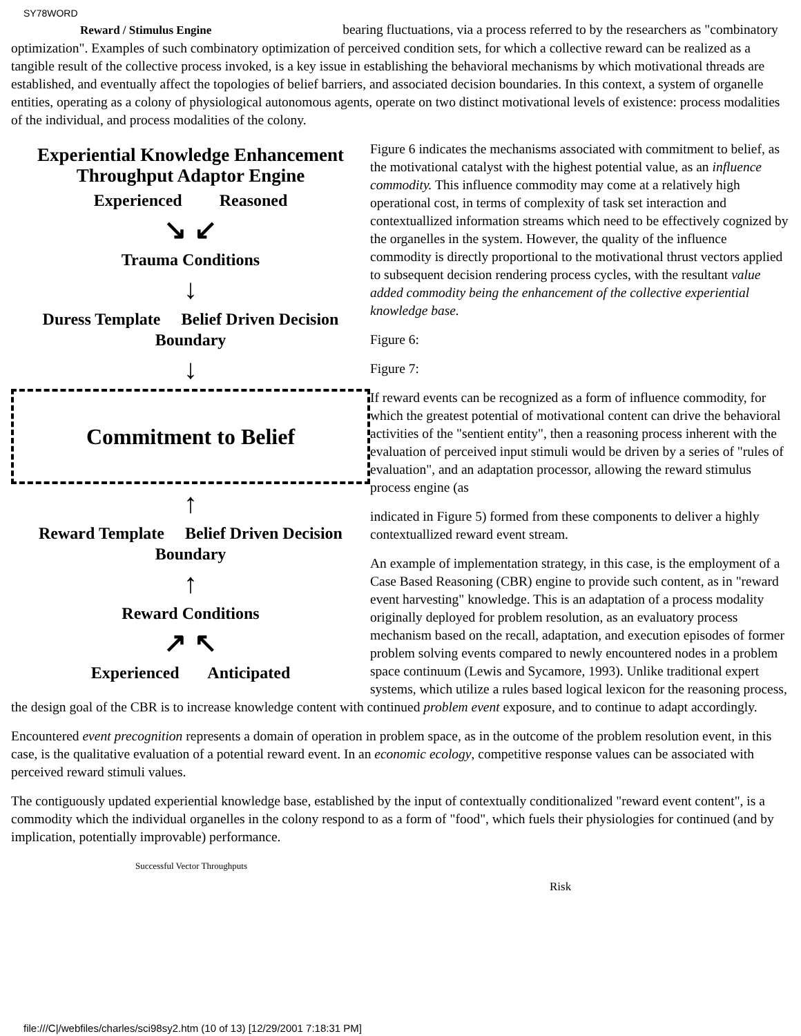SY78WORD
Reward / Stimulus Engine bearing fluctuations, via a process referred to by the researchers as "combinatory optimization". Examples of such combinatory optimization of perceived condition sets, for which a collective reward can be realized as a tangible result of the collective process invoked, is a key issue in establishing the behavioral mechanisms by which motivational threads are established, and eventually affect the topologies of belief barriers, and associated decision boundaries. In this context, a system of organelle entities, operating as a colony of physiological autonomous agents, operate on two distinct motivational levels of existence: process modalities of the individual, and process modalities of the colony.
Experiential Knowledge Enhancement
Throughput Adaptor Engine
Experienced Reasoned
↘ ↙
Trauma Conditions
↓
Duress Template Belief Driven Decision Boundary
↓
Commitment to Belief
↑
Reward Template Belief Driven Decision Boundary
↑
Reward Conditions
↗ ↖
Experienced Anticipated
Figure 6 indicates the mechanisms associated with commitment to belief, as the motivational catalyst with the highest potential value, as an influence commodity. This influence commodity may come at a relatively high operational cost, in terms of complexity of task set interaction and contextuallized information streams which need to be effectively cognized by the organelles in the system. However, the quality of the influence commodity is directly proportional to the motivational thrust vectors applied to subsequent decision rendering process cycles, with the resultant value added commodity being the enhancement of the collective experiential knowledge base.
Figure 6:
Figure 7:
If reward events can be recognized as a form of influence commodity, for which the greatest potential of motivational content can drive the behavioral activities of the "sentient entity", then a reasoning process inherent with the evaluation of perceived input stimuli would be driven by a series of "rules of evaluation", and an adaptation processor, allowing the reward stimulus process engine (as
indicated in Figure 5) formed from these components to deliver a highly contextuallized reward event stream.
An example of implementation strategy, in this case, is the employment of a Case Based Reasoning (CBR) engine to provide such content, as in "reward event harvesting" knowledge. This is an adaptation of a process modality originally deployed for problem resolution, as an evaluatory process mechanism based on the recall, adaptation, and execution episodes of former problem solving events compared to newly encountered nodes in a problem space continuum (Lewis and Sycamore, 1993). Unlike traditional expert systems, which utilize a rules based logical lexicon for the reasoning process, the design goal of the CBR is to increase knowledge content with continued problem event exposure, and to continue to adapt accordingly.
Encountered event precognition represents a domain of operation in problem space, as in the outcome of the problem resolution event, in this case, is the qualitative evaluation of a potential reward event. In an economic ecology, competitive response values can be associated with perceived reward stimuli values.
The contiguously updated experiential knowledge base, established by the input of contextually conditionalized "reward event content", is a commodity which the individual organelles in the colony respond to as a form of "food", which fuels their physiologies for continued (and by implication, potentially improvable) performance.
Successful Vector Throughputs
Risk
file:///C|/webfiles/charles/sci98sy2.htm (10 of 13) [12/29/2001 7:18:31 PM]